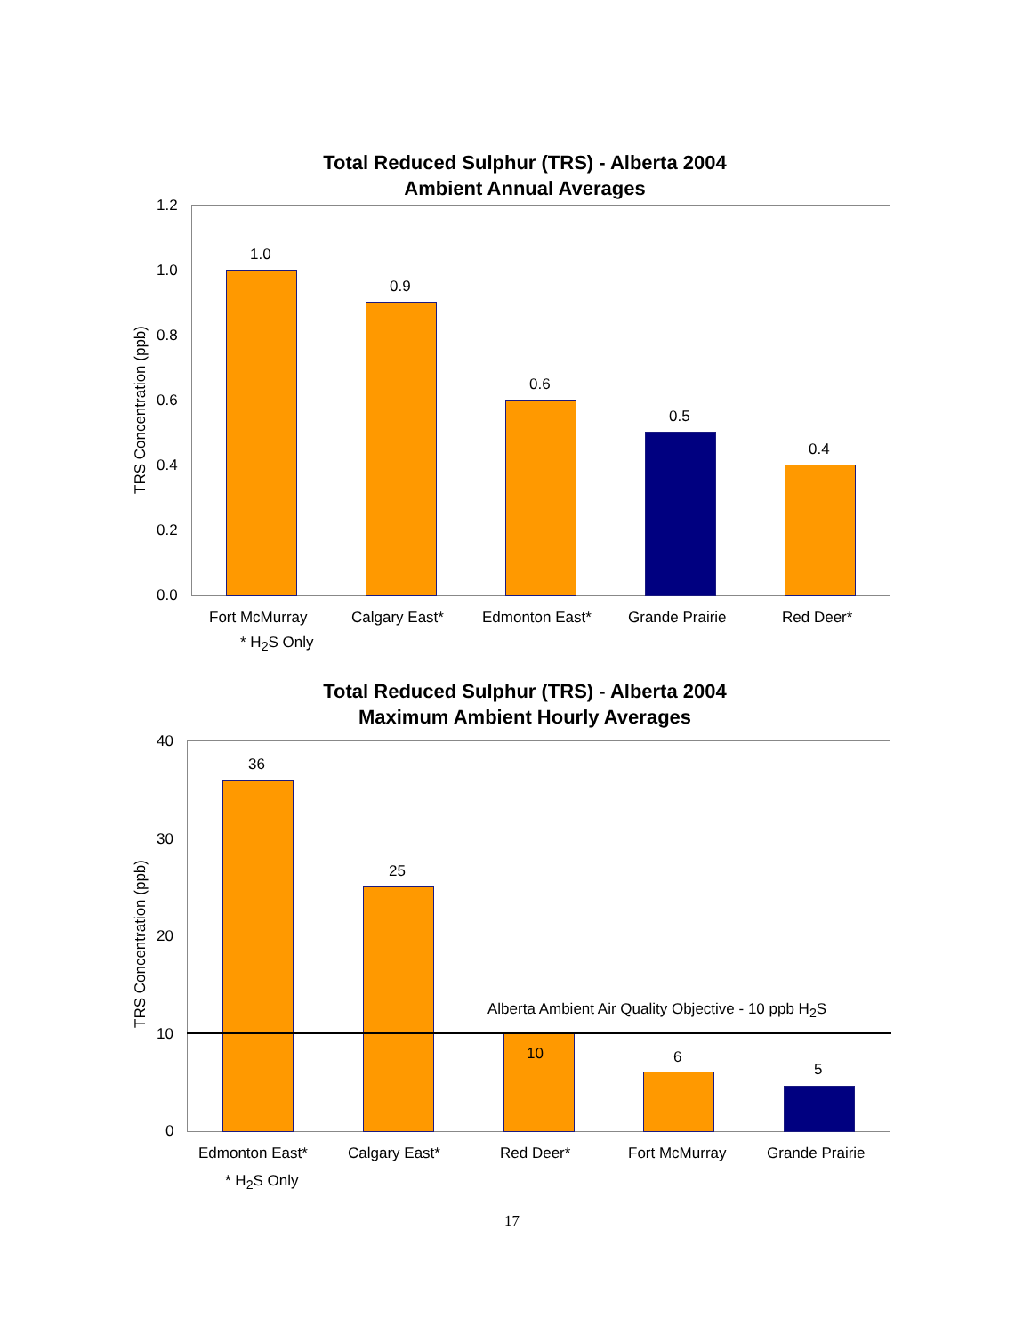Total Reduced Sulphur (TRS) - Alberta 2004
Ambient Annual Averages
TRS Concentration (ppb)
1.2
1.0
0.8
0.6
0.4
0.2
0.0
1.0
0.9
0.6
0.5
0.4
Fort McMurray Calgary East* Edmonton East* Grande Prairie Red Deer*
* H<sub>2</sub>S Only
Total Reduced Sulphur (TRS) - Alberta 2004
Maximum Ambient Hourly Averages
TRS Concentration (ppb)
40
30
20
10
0
36
25
10 6
5
Alberta Ambient Air Quality Objective - 10 ppb H<sub>2</sub>S
Edmonton East* Calgary East* Red Deer* Fort McMurray Grande Prairie
* H<sub>2</sub>S Only
17